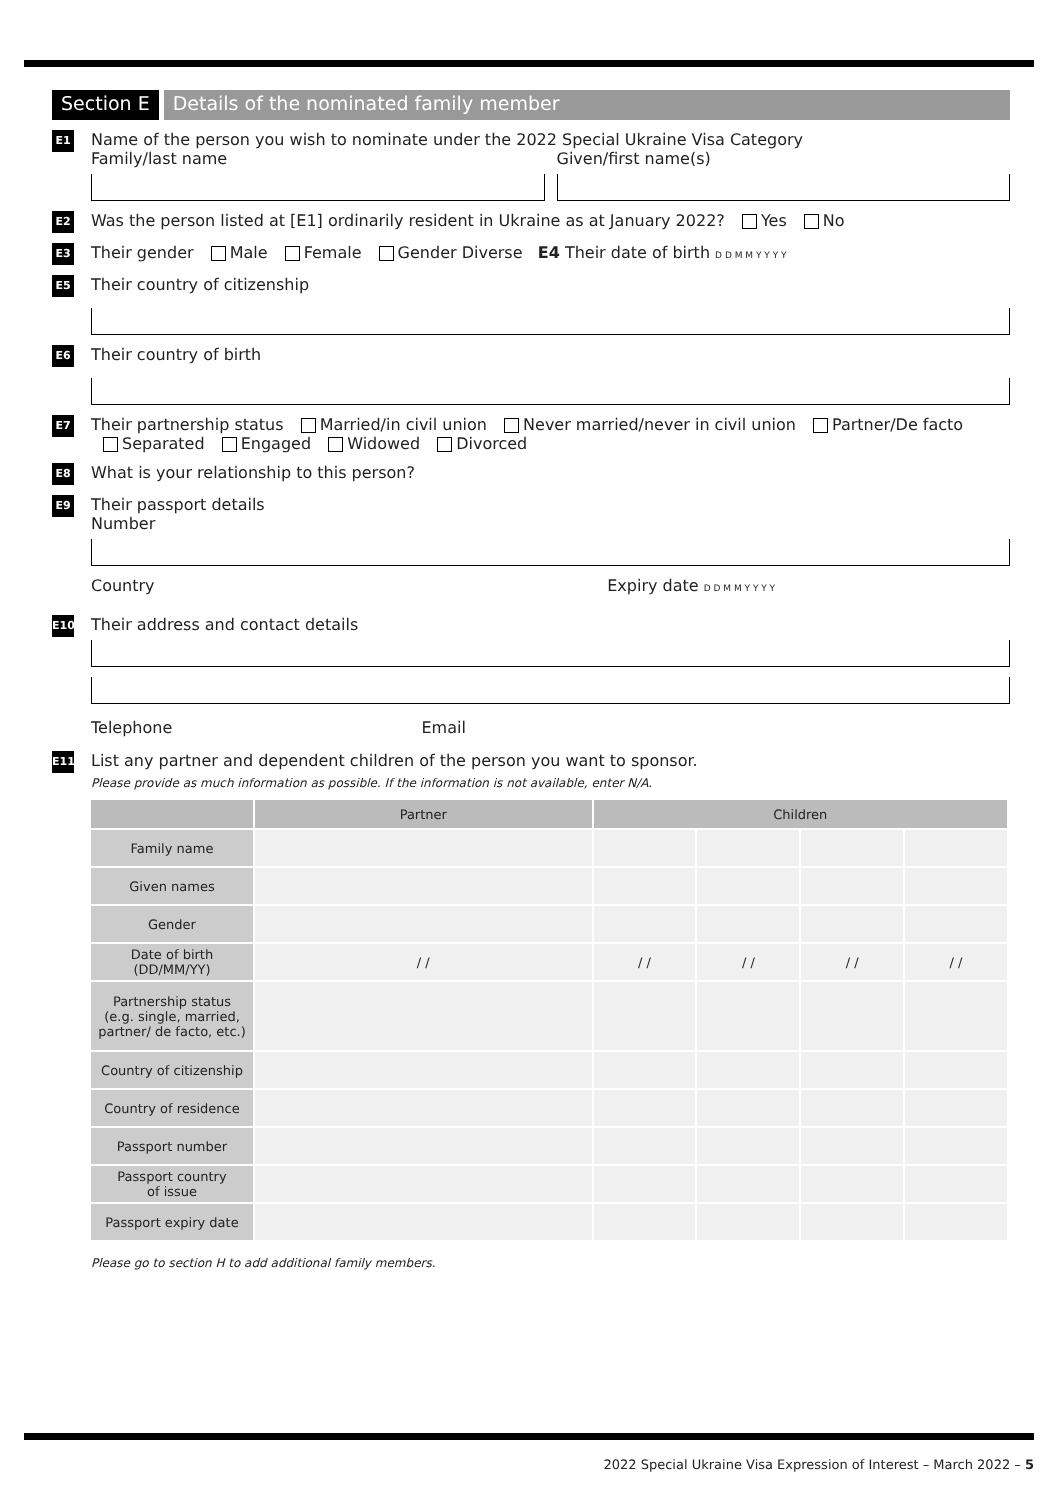Section E Details of the nominated family member
E1
Name of the person you wish to nominate under the 2022 Special Ukraine Visa Category
Family/last name
Given/first name(s)
E2
Was the person listed at [E1] ordinarily resident in Ukraine as at January 2022? Yes No
E3
Their gender Male Female Gender Diverse E4 Their date of birth D D M M Y Y Y Y
E5
Their country of citizenship
E6
Their country of birth
E7
Their partnership status Married/in civil union Never married/never in civil union Partner/De facto
Separated Engaged Widowed Divorced
E8
What is your relationship to this person?
E9
Their passport details
Number
Country Expiry date D D M M Y Y Y Y
E10
Their address and contact details
Telephone Email
E11
List any partner and dependent children of the person you want to sponsor.
Please provide as much information as possible. If the information is not available, enter N/A.
| | Partner | Children | | | |
| --- | --- | --- | --- | --- | --- |
| Family name | | | | | |
| Given names | | | | | |
| Gender | | | | | |
| Date of birth (DD/MM/YY) | / / | / / | / / | / / | / / |
| Partnership status (e.g. single, married, partner/ de facto, etc.) | | | | | |
| Country of citizenship | | | | | |
| Country of residence | | | | | |
| Passport number | | | | | |
| Passport country of issue | | | | | |
| Passport expiry date | | | | | |
Please go to section H to add additional family members.
2022 Special Ukraine Visa Expression of Interest – March 2022 – 5